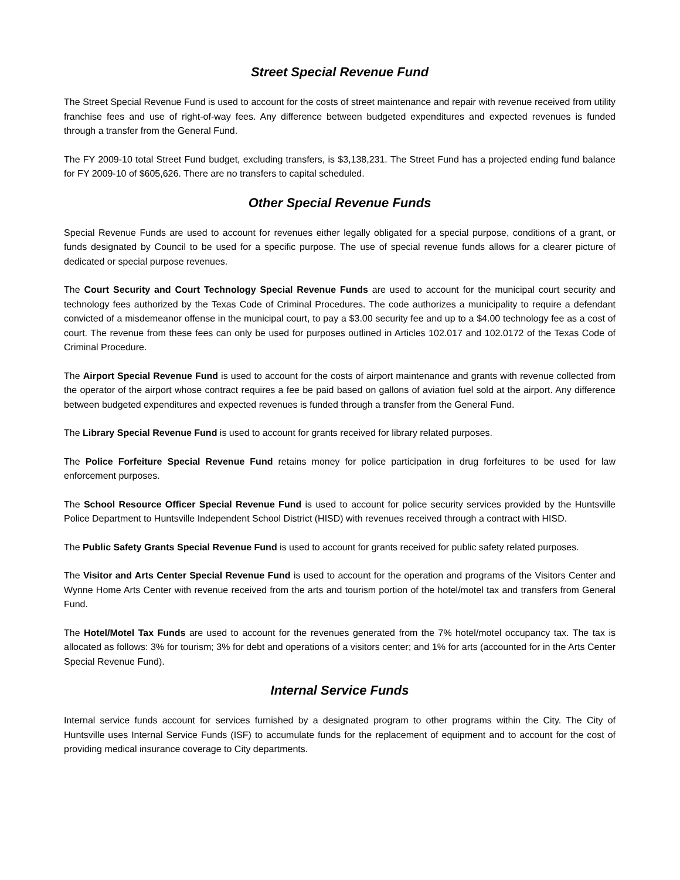Street Special Revenue Fund
The Street Special Revenue Fund is used to account for the costs of street maintenance and repair with revenue received from utility franchise fees and use of right-of-way fees. Any difference between budgeted expenditures and expected revenues is funded through a transfer from the General Fund.
The FY 2009-10 total Street Fund budget, excluding transfers, is $3,138,231. The Street Fund has a projected ending fund balance for FY 2009-10 of $605,626. There are no transfers to capital scheduled.
Other Special Revenue Funds
Special Revenue Funds are used to account for revenues either legally obligated for a special purpose, conditions of a grant, or funds designated by Council to be used for a specific purpose. The use of special revenue funds allows for a clearer picture of dedicated or special purpose revenues.
The Court Security and Court Technology Special Revenue Funds are used to account for the municipal court security and technology fees authorized by the Texas Code of Criminal Procedures. The code authorizes a municipality to require a defendant convicted of a misdemeanor offense in the municipal court, to pay a $3.00 security fee and up to a $4.00 technology fee as a cost of court. The revenue from these fees can only be used for purposes outlined in Articles 102.017 and 102.0172 of the Texas Code of Criminal Procedure.
The Airport Special Revenue Fund is used to account for the costs of airport maintenance and grants with revenue collected from the operator of the airport whose contract requires a fee be paid based on gallons of aviation fuel sold at the airport. Any difference between budgeted expenditures and expected revenues is funded through a transfer from the General Fund.
The Library Special Revenue Fund is used to account for grants received for library related purposes.
The Police Forfeiture Special Revenue Fund retains money for police participation in drug forfeitures to be used for law enforcement purposes.
The School Resource Officer Special Revenue Fund is used to account for police security services provided by the Huntsville Police Department to Huntsville Independent School District (HISD) with revenues received through a contract with HISD.
The Public Safety Grants Special Revenue Fund is used to account for grants received for public safety related purposes.
The Visitor and Arts Center Special Revenue Fund is used to account for the operation and programs of the Visitors Center and Wynne Home Arts Center with revenue received from the arts and tourism portion of the hotel/motel tax and transfers from General Fund.
The Hotel/Motel Tax Funds are used to account for the revenues generated from the 7% hotel/motel occupancy tax. The tax is allocated as follows: 3% for tourism; 3% for debt and operations of a visitors center; and 1% for arts (accounted for in the Arts Center Special Revenue Fund).
Internal Service Funds
Internal service funds account for services furnished by a designated program to other programs within the City. The City of Huntsville uses Internal Service Funds (ISF) to accumulate funds for the replacement of equipment and to account for the cost of providing medical insurance coverage to City departments.